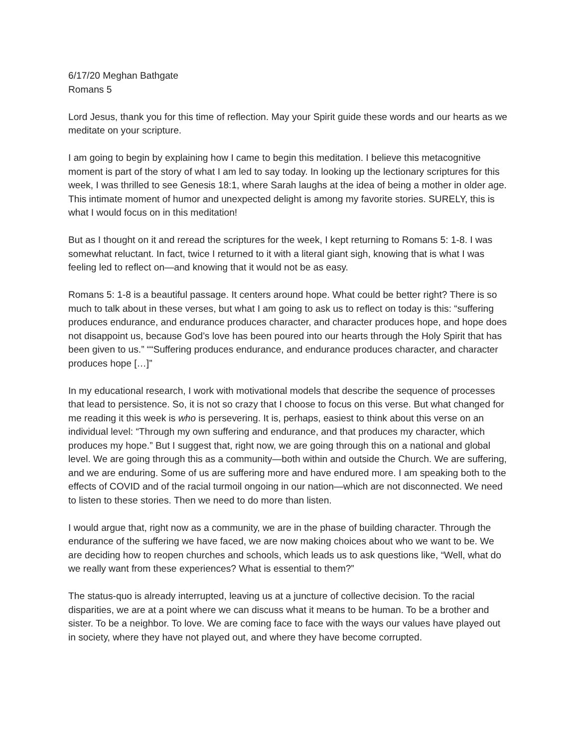6/17/20 Meghan Bathgate
Romans 5
Lord Jesus, thank you for this time of reflection. May your Spirit guide these words and our hearts as we meditate on your scripture.
I am going to begin by explaining how I came to begin this meditation. I believe this metacognitive moment is part of the story of what I am led to say today. In looking up the lectionary scriptures for this week, I was thrilled to see Genesis 18:1, where Sarah laughs at the idea of being a mother in older age. This intimate moment of humor and unexpected delight is among my favorite stories. SURELY, this is what I would focus on in this meditation!
But as I thought on it and reread the scriptures for the week, I kept returning to Romans 5: 1-8. I was somewhat reluctant. In fact, twice I returned to it with a literal giant sigh, knowing that is what I was feeling led to reflect on—and knowing that it would not be as easy.
Romans 5: 1-8 is a beautiful passage. It centers around hope. What could be better right? There is so much to talk about in these verses, but what I am going to ask us to reflect on today is this: “suffering produces endurance, and endurance produces character, and character produces hope, and hope does not disappoint us, because God’s love has been poured into our hearts through the Holy Spirit that has been given to us.” ““Suffering produces endurance, and endurance produces character, and character produces hope […]”
In my educational research, I work with motivational models that describe the sequence of processes that lead to persistence. So, it is not so crazy that I choose to focus on this verse. But what changed for me reading it this week is who is persevering. It is, perhaps, easiest to think about this verse on an individual level: “Through my own suffering and endurance, and that produces my character, which produces my hope.” But I suggest that, right now, we are going through this on a national and global level. We are going through this as a community—both within and outside the Church. We are suffering, and we are enduring. Some of us are suffering more and have endured more. I am speaking both to the effects of COVID and of the racial turmoil ongoing in our nation—which are not disconnected. We need to listen to these stories. Then we need to do more than listen.
I would argue that, right now as a community, we are in the phase of building character. Through the endurance of the suffering we have faced, we are now making choices about who we want to be. We are deciding how to reopen churches and schools, which leads us to ask questions like, “Well, what do we really want from these experiences? What is essential to them?”
The status-quo is already interrupted, leaving us at a juncture of collective decision. To the racial disparities, we are at a point where we can discuss what it means to be human. To be a brother and sister. To be a neighbor. To love. We are coming face to face with the ways our values have played out in society, where they have not played out, and where they have become corrupted.